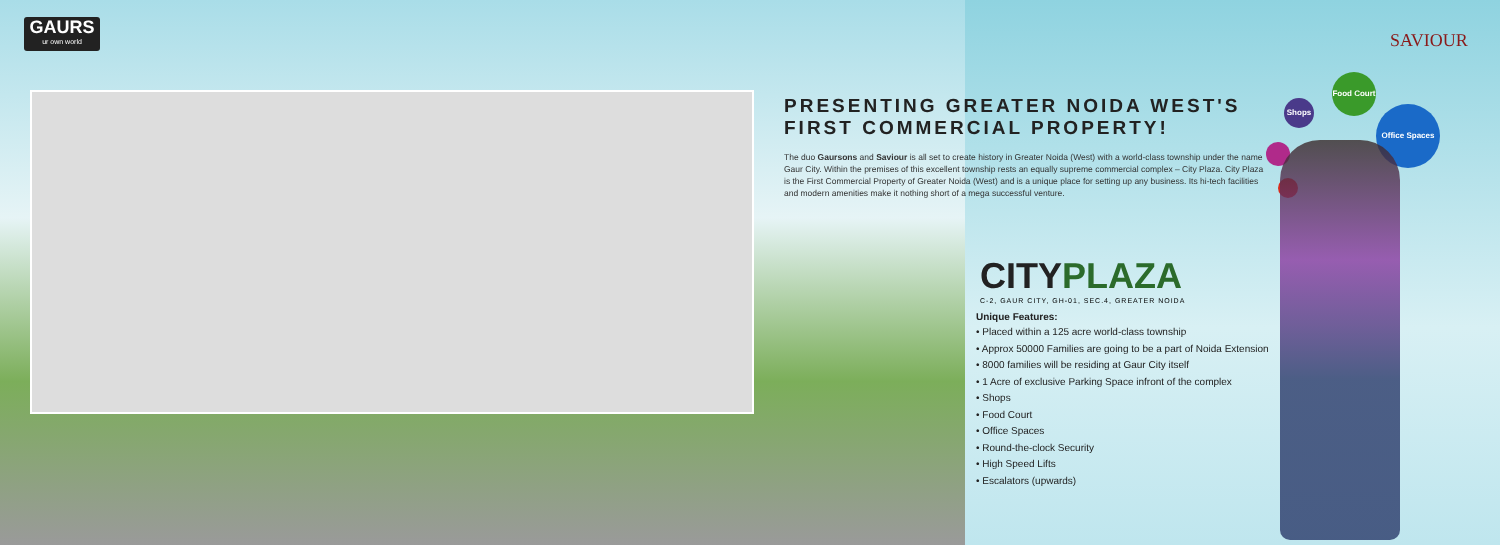GAURS
ur own world
SAVIOUR
PRESENTING GREATER NOIDA WEST'S FIRST COMMERCIAL PROPERTY!
The duo Gaursons and Saviour is all set to create history in Greater Noida (West) with a world-class township under the name Gaur City. Within the premises of this excellent township rests an equally supreme commercial complex – City Plaza. City Plaza is the First Commercial Property of Greater Noida (West) and is a unique place for setting up any business. Its hi-tech facilities and modern amenities make it nothing short of a mega successful venture.
CITYPLAZA
C-2, GAUR CITY, GH-01, SEC.4, GREATER NOIDA
Unique Features:
• Placed within a 125 acre world-class township
• Approx 50000 Families are going to be a part of Noida Extension
• 8000 families will be residing at Gaur City itself
• 1 Acre of exclusive Parking Space infront of the complex
• Shops
• Food Court
• Office Spaces
• Round-the-clock Security
• High Speed Lifts
• Escalators (upwards)
Shops
Food Court
Office Spaces